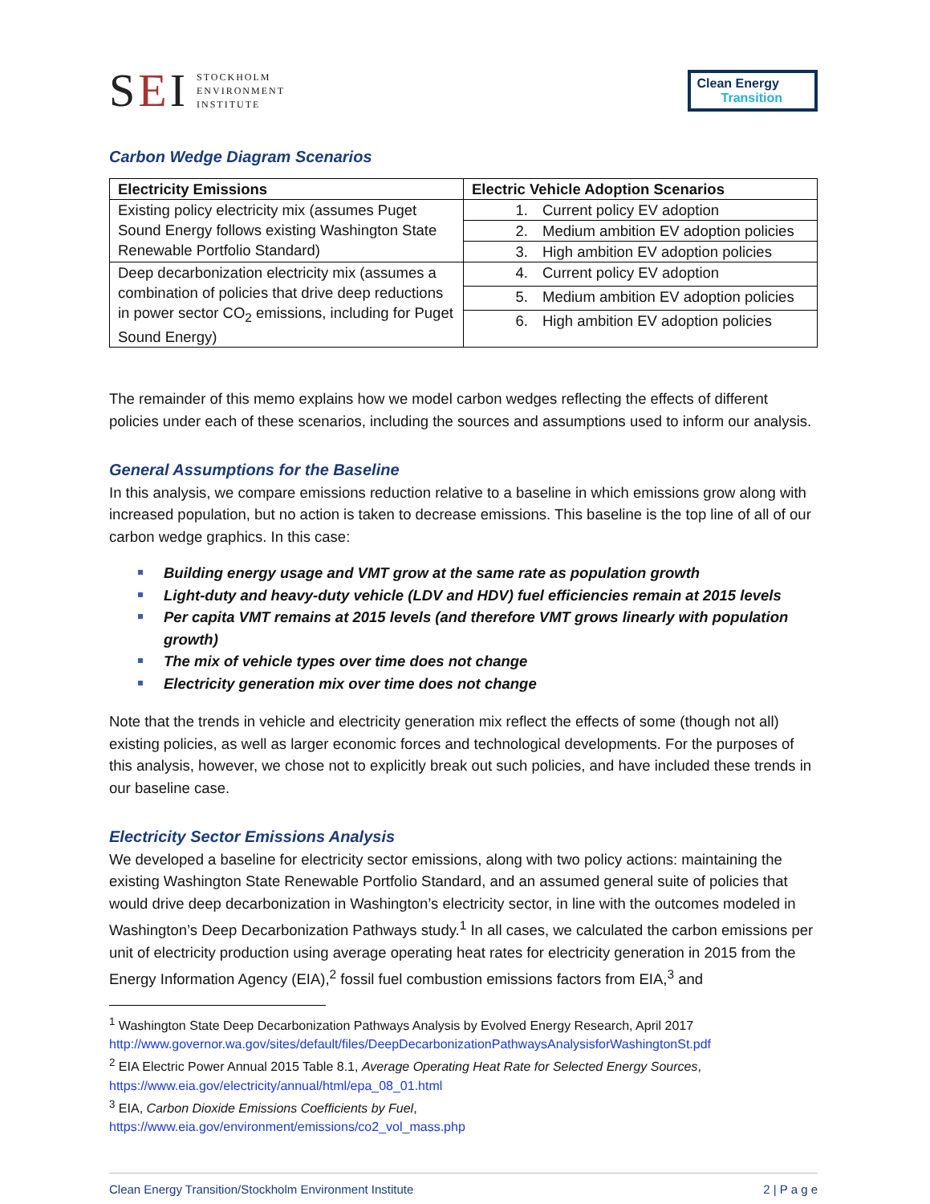SEI
STOCKHOLM
ENVIRONMENT
INSTITUTE
Clean Energy
Transition
Carbon Wedge Diagram Scenarios
| Electricity Emissions | Electric Vehicle Adoption Scenarios |
| --- | --- |
| Existing policy electricity mix (assumes Puget Sound Energy follows existing Washington State Renewable Portfolio Standard) | 1. Current policy EV adoption |
| | 2. Medium ambition EV adoption policies |
| | 3. High ambition EV adoption policies |
| Deep decarbonization electricity mix (assumes a combination of policies that drive deep reductions in power sector CO<sub>2</sub> emissions, including for Puget Sound Energy) | 4. Current policy EV adoption |
| | 5. Medium ambition EV adoption policies |
| | 6. High ambition EV adoption policies |
The remainder of this memo explains how we model carbon wedges reflecting the effects of different policies under each of these scenarios, including the sources and assumptions used to inform our analysis.
General Assumptions for the Baseline
In this analysis, we compare emissions reduction relative to a baseline in which emissions grow along with increased population, but no action is taken to decrease emissions. This baseline is the top line of all of our carbon wedge graphics. In this case:
Building energy usage and VMT grow at the same rate as population growth
Light-duty and heavy-duty vehicle (LDV and HDV) fuel efficiencies remain at 2015 levels
Per capita VMT remains at 2015 levels (and therefore VMT grows linearly with population growth)
The mix of vehicle types over time does not change
Electricity generation mix over time does not change
Note that the trends in vehicle and electricity generation mix reflect the effects of some (though not all) existing policies, as well as larger economic forces and technological developments. For the purposes of this analysis, however, we chose not to explicitly break out such policies, and have included these trends in our baseline case.
Electricity Sector Emissions Analysis
We developed a baseline for electricity sector emissions, along with two policy actions: maintaining the existing Washington State Renewable Portfolio Standard, and an assumed general suite of policies that would drive deep decarbonization in Washington’s electricity sector, in line with the outcomes modeled in Washington’s Deep Decarbonization Pathways study.<sup>1</sup> In all cases, we calculated the carbon emissions per unit of electricity production using average operating heat rates for electricity generation in 2015 from the Energy Information Agency (EIA),<sup>2</sup> fossil fuel combustion emissions factors from EIA,<sup>3</sup> and
<sup>1</sup> Washington State Deep Decarbonization Pathways Analysis by Evolved Energy Research, April 2017
http://www.governor.wa.gov/sites/default/files/DeepDecarbonizationPathwaysAnalysisforWashingtonSt.pdf
<sup>2</sup> EIA Electric Power Annual 2015 Table 8.1, Average Operating Heat Rate for Selected Energy Sources,
https://www.eia.gov/electricity/annual/html/epa_08_01.html
<sup>3</sup> EIA, Carbon Dioxide Emissions Coefficients by Fuel,
https://www.eia.gov/environment/emissions/co2_vol_mass.php
Clean Energy Transition/Stockholm Environment Institute 2 | P a g e